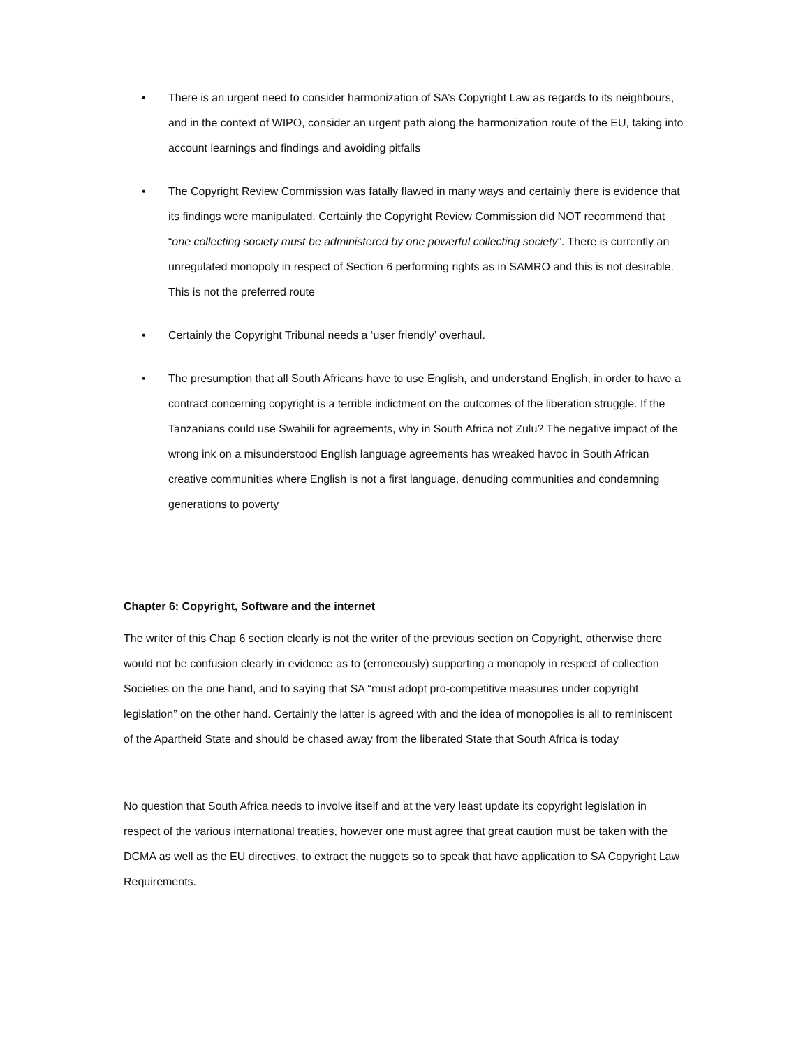• There is an urgent need to consider harmonization of SA’s Copyright Law as regards to its neighbours, and in the context of WIPO, consider an urgent path along the harmonization route of the EU, taking into account learnings and findings and avoiding pitfalls
• The Copyright Review Commission was fatally flawed in many ways and certainly there is evidence that its findings were manipulated. Certainly the Copyright Review Commission did NOT recommend that “one collecting society must be administered by one powerful collecting society”. There is currently an unregulated monopoly in respect of Section 6 performing rights as in SAMRO and this is not desirable. This is not the preferred route
• Certainly the Copyright Tribunal needs a ‘user friendly’ overhaul.
• The presumption that all South Africans have to use English, and understand English, in order to have a contract concerning copyright is a terrible indictment on the outcomes of the liberation struggle. If the Tanzanians could use Swahili for agreements, why in South Africa not Zulu? The negative impact of the wrong ink on a misunderstood English language agreements has wreaked havoc in South African creative communities where English is not a first language, denuding communities and condemning generations to poverty
Chapter 6: Copyright, Software and the internet
The writer of this Chap 6 section clearly is not the writer of the previous section on Copyright, otherwise there would not be confusion clearly in evidence as to (erroneously) supporting a monopoly in respect of collection Societies on the one hand, and to saying that SA “must adopt pro-competitive measures under copyright legislation” on the other hand. Certainly the latter is agreed with and the idea of monopolies is all to reminiscent of the Apartheid State and should be chased away from the liberated State that South Africa is today
No question that South Africa needs to involve itself and at the very least update its copyright legislation in respect of the various international treaties, however one must agree that great caution must be taken with the DCMA as well as the EU directives, to extract the nuggets so to speak that have application to SA Copyright Law Requirements.